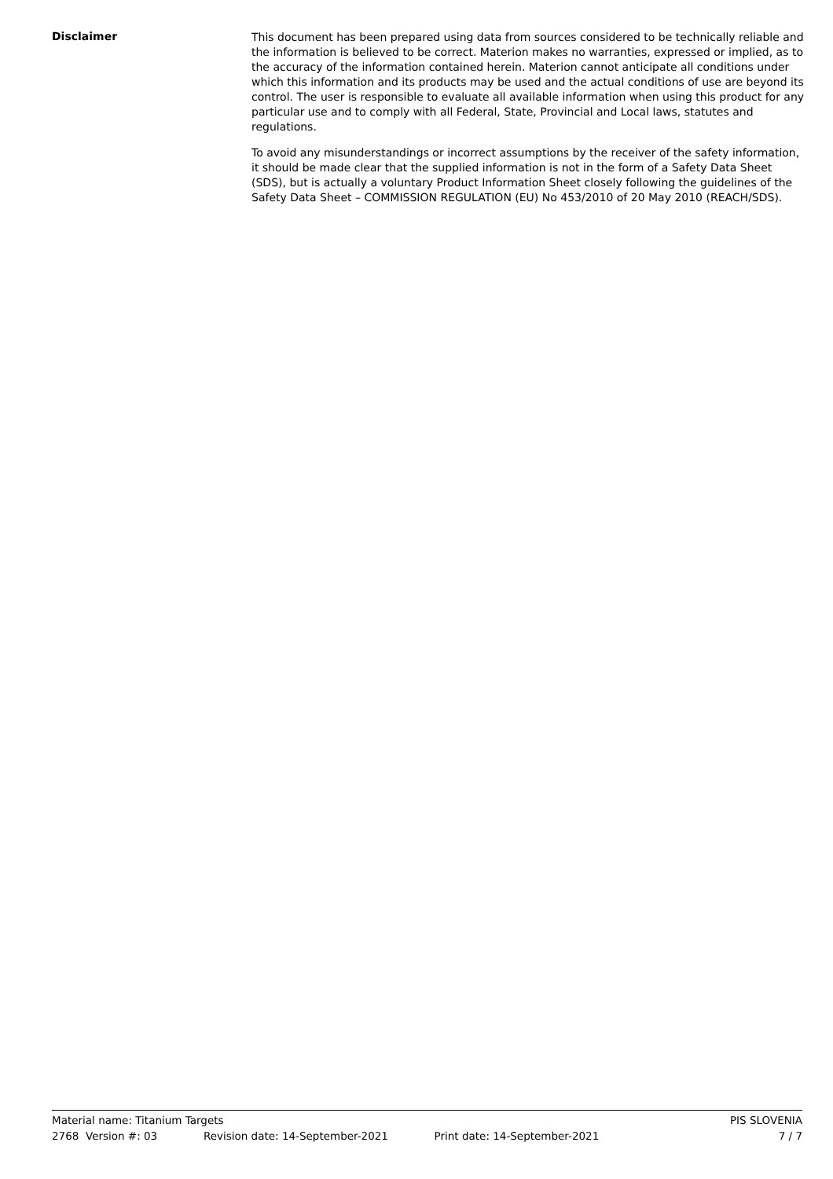Disclaimer
This document has been prepared using data from sources considered to be technically reliable and the information is believed to be correct. Materion makes no warranties, expressed or implied, as to the accuracy of the information contained herein. Materion cannot anticipate all conditions under which this information and its products may be used and the actual conditions of use are beyond its control. The user is responsible to evaluate all available information when using this product for any particular use and to comply with all Federal, State, Provincial and Local laws, statutes and regulations.
To avoid any misunderstandings or incorrect assumptions by the receiver of the safety information, it should be made clear that the supplied information is not in the form of a Safety Data Sheet (SDS), but is actually a voluntary Product Information Sheet closely following the guidelines of the Safety Data Sheet – COMMISSION REGULATION (EU) No 453/2010 of 20 May 2010 (REACH/SDS).
Material name: Titanium Targets PIS SLOVENIA
2768 Version #: 03 Revision date: 14-September-2021 Print date: 14-September-2021 7 / 7